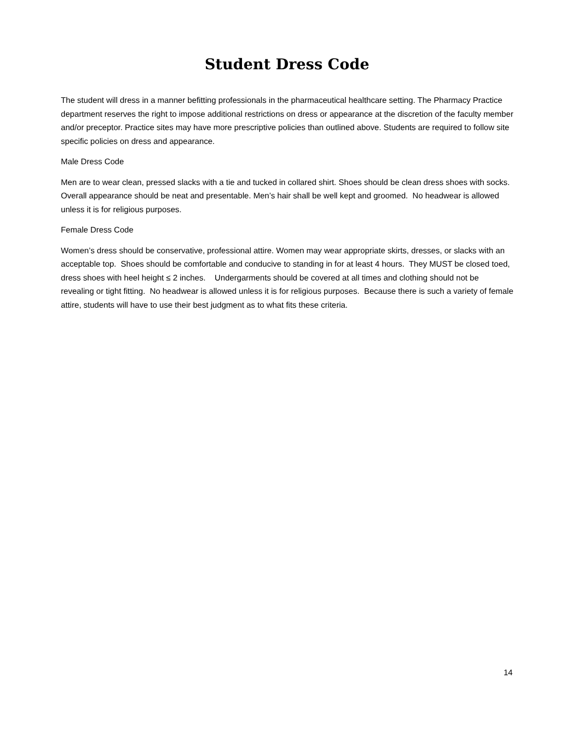Student Dress Code
The student will dress in a manner befitting professionals in the pharmaceutical healthcare setting. The Pharmacy Practice department reserves the right to impose additional restrictions on dress or appearance at the discretion of the faculty member and/or preceptor. Practice sites may have more prescriptive policies than outlined above. Students are required to follow site specific policies on dress and appearance.
Male Dress Code
Men are to wear clean, pressed slacks with a tie and tucked in collared shirt. Shoes should be clean dress shoes with socks. Overall appearance should be neat and presentable. Men’s hair shall be well kept and groomed. No headwear is allowed unless it is for religious purposes.
Female Dress Code
Women’s dress should be conservative, professional attire. Women may wear appropriate skirts, dresses, or slacks with an acceptable top. Shoes should be comfortable and conducive to standing in for at least 4 hours. They MUST be closed toed, dress shoes with heel height ≤ 2 inches. Undergarments should be covered at all times and clothing should not be revealing or tight fitting. No headwear is allowed unless it is for religious purposes. Because there is such a variety of female attire, students will have to use their best judgment as to what fits these criteria.
14